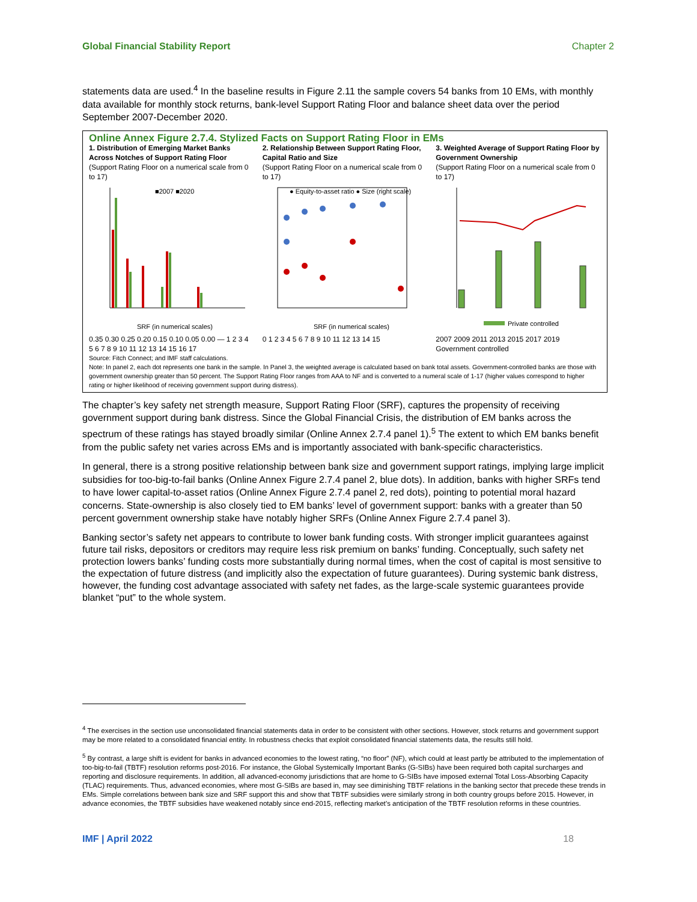Global Financial Stability Report Chapter 2
statements data are used.<sup>4</sup> In the baseline results in Figure 2.11 the sample covers 54 banks from 10 EMs, with monthly data available for monthly stock returns, bank-level Support Rating Floor and balance sheet data over the period September 2007-December 2020.
Online Annex Figure 2.7.4. Stylized Facts on Support Rating Floor in EMs
1. Distribution of Emerging Market Banks Across Notches of Support Rating Floor
(Support Rating Floor on a numerical scale from 0 to 17)
■2007 ■2020
SRF (in numerical scales)
0.35 0.30 0.25 0.20 0.15 0.10 0.05 0.00 — 1 2 3 4 5 6 7 8 9 10 11 12 13 14 15 16 17
2. Relationship Between Support Rating Floor, Capital Ratio and Size
(Support Rating Floor on a numerical scale from 0 to 17)
● Equity-to-asset ratio ● Size (right scale)
SRF (in numerical scales)
0 1 2 3 4 5 6 7 8 9 10 11 12 13 14 15
3. Weighted Average of Support Rating Floor by Government Ownership
(Support Rating Floor on a numerical scale from 0 to 17)
Private controlled
2007 2009 2011 2013 2015 2017 2019
Government controlled
Source: Fitch Connect; and IMF staff calculations.
Note: In panel 2, each dot represents one bank in the sample. In Panel 3, the weighted average is calculated based on bank total assets. Government-controlled banks are those with government ownership greater than 50 percent. The Support Rating Floor ranges from AAA to NF and is converted to a numeral scale of 1-17 (higher values correspond to higher rating or higher likelihood of receiving government support during distress).
The chapter’s key safety net strength measure, Support Rating Floor (SRF), captures the propensity of receiving government support during bank distress. Since the Global Financial Crisis, the distribution of EM banks across the spectrum of these ratings has stayed broadly similar (Online Annex 2.7.4 panel 1).<sup>5</sup> The extent to which EM banks benefit from the public safety net varies across EMs and is importantly associated with bank-specific characteristics.
In general, there is a strong positive relationship between bank size and government support ratings, implying large implicit subsidies for too-big-to-fail banks (Online Annex Figure 2.7.4 panel 2, blue dots). In addition, banks with higher SRFs tend to have lower capital-to-asset ratios (Online Annex Figure 2.7.4 panel 2, red dots), pointing to potential moral hazard concerns. State-ownership is also closely tied to EM banks’ level of government support: banks with a greater than 50 percent government ownership stake have notably higher SRFs (Online Annex Figure 2.7.4 panel 3).
Banking sector’s safety net appears to contribute to lower bank funding costs. With stronger implicit guarantees against future tail risks, depositors or creditors may require less risk premium on banks’ funding. Conceptually, such safety net protection lowers banks’ funding costs more substantially during normal times, when the cost of capital is most sensitive to the expectation of future distress (and implicitly also the expectation of future guarantees). During systemic bank distress, however, the funding cost advantage associated with safety net fades, as the large-scale systemic guarantees provide blanket “put” to the whole system.
<sup>4</sup> The exercises in the section use unconsolidated financial statements data in order to be consistent with other sections. However, stock returns and government support may be more related to a consolidated financial entity. In robustness checks that exploit consolidated financial statements data, the results still hold.
<sup>5</sup> By contrast, a large shift is evident for banks in advanced economies to the lowest rating, “no floor” (NF), which could at least partly be attributed to the implementation of too-big-to-fail (TBTF) resolution reforms post-2016. For instance, the Global Systemically Important Banks (G-SIBs) have been required both capital surcharges and reporting and disclosure requirements. In addition, all advanced-economy jurisdictions that are home to G-SIBs have imposed external Total Loss-Absorbing Capacity (TLAC) requirements. Thus, advanced economies, where most G-SIBs are based in, may see diminishing TBTF relations in the banking sector that precede these trends in EMs. Simple correlations between bank size and SRF support this and show that TBTF subsidies were similarly strong in both country groups before 2015. However, in advance economies, the TBTF subsidies have weakened notably since end-2015, reflecting market’s anticipation of the TBTF resolution reforms in these countries.
IMF | April 2022 18